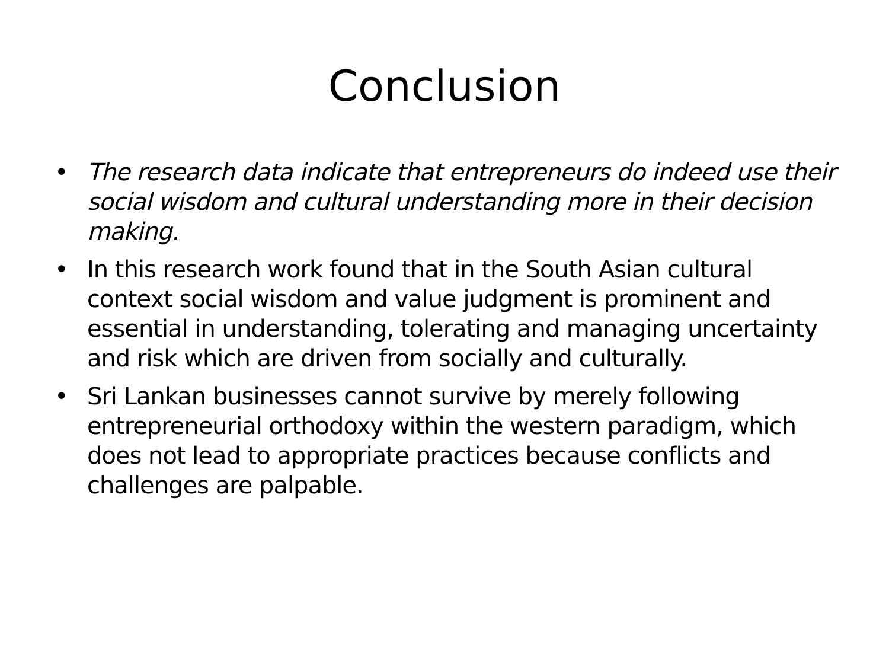Conclusion
• The research data indicate that entrepreneurs do indeed use their social wisdom and cultural understanding more in their decision making.
• In this research work found that in the South Asian cultural context social wisdom and value judgment is prominent and essential in understanding, tolerating and managing uncertainty and risk which are driven from socially and culturally.
• Sri Lankan businesses cannot survive by merely following entrepreneurial orthodoxy within the western paradigm, which does not lead to appropriate practices because conflicts and challenges are palpable.